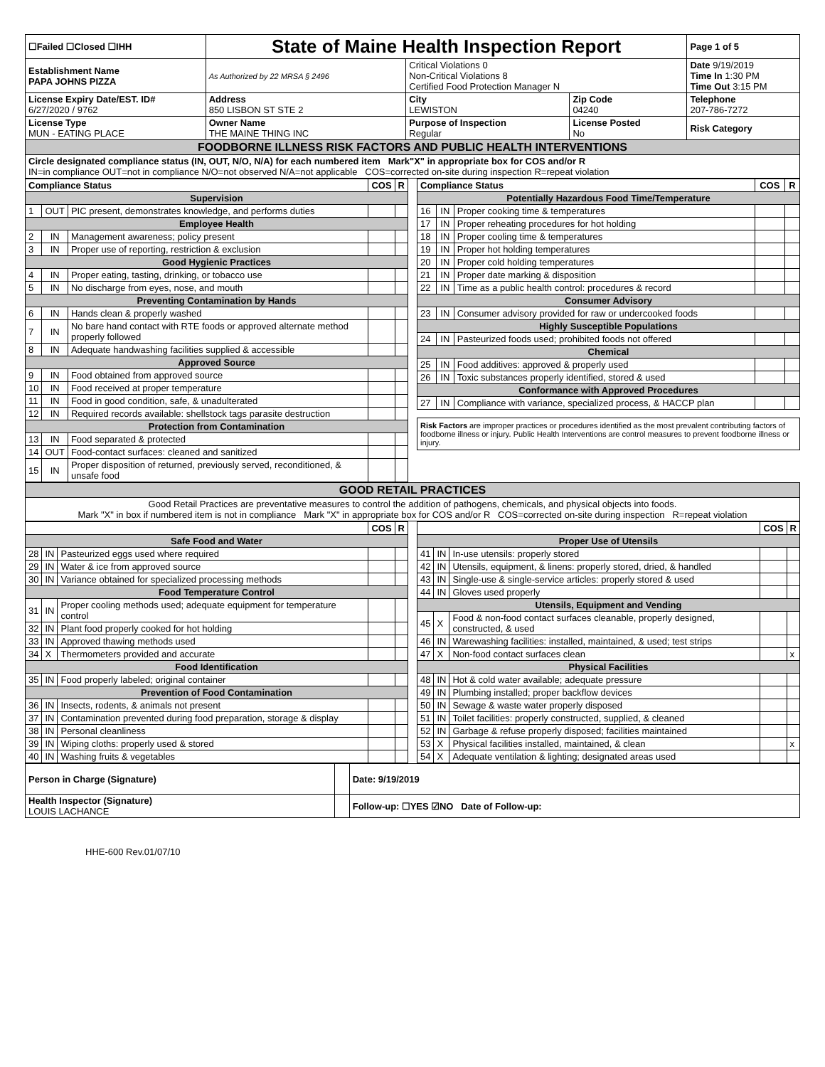| ☐Failed ☐Closed ☐IHH | | State of Maine Health Inspection Report | | | Page 1 of 5 |
| Establishment Name PAPA JOHNS PIZZA | | As Authorized by 22 MRSA § 2496 | Critical Violations 0 Non-Critical Violations 8 Certified Food Protection Manager N | | Date 9/19/2019 Time In 1:30 PM Time Out 3:15 PM |
| License Expiry Date/EST. ID# 6/27/2020 / 9762 | Address 850 LISBON ST STE 2 | | City LEWISTON | Zip Code 04240 | Telephone 207-786-7272 |
| License Type MUN - EATING PLACE | Owner Name THE MAINE THING INC | | Purpose of Inspection Regular | License Posted No | Risk Category |
| FOODBORNE ILLNESS RISK FACTORS AND PUBLIC HEALTH INTERVENTIONS | | | | | |
| Circle designated compliance status (IN, OUT, N/O, N/A) for each numbered item Mark"X" in appropriate box for COS and/or R IN=in compliance OUT=not in compliance N/O=not observed N/A=not applicable COS=corrected on-site during inspection R=repeat violation | | | | | |
| Compliance Status | | | COS | R |
| --- | --- | --- | --- | --- |
| Supervision | | | | |
| 1 | OUT | PIC present, demonstrates knowledge, and performs duties | | |
| Employee Health | | | | |
| 2 | IN | Management awareness; policy present | | |
| 3 | IN | Proper use of reporting, restriction & exclusion | | |
| Good Hygienic Practices | | | | |
| 4 | IN | Proper eating, tasting, drinking, or tobacco use | | |
| 5 | IN | No discharge from eyes, nose, and mouth | | |
| Preventing Contamination by Hands | | | | |
| 6 | IN | Hands clean & properly washed | | |
| 7 | IN | No bare hand contact with RTE foods or approved alternate method properly followed | | |
| 8 | IN | Adequate handwashing facilities supplied & accessible | | |
| Approved Source | | | | |
| 9 | IN | Food obtained from approved source | | |
| 10 | IN | Food received at proper temperature | | |
| 11 | IN | Food in good condition, safe, & unadulterated | | |
| 12 | IN | Required records available: shellstock tags parasite destruction | | |
| Protection from Contamination | | | | |
| 13 | IN | Food separated & protected | | |
| 14 | OUT | Food-contact surfaces: cleaned and sanitized | | |
| 15 | IN | Proper disposition of returned, previously served, reconditioned, & unsafe food | | |
| Compliance Status | | | COS | R |
| --- | --- | --- | --- | --- |
| Potentially Hazardous Food Time/Temperature | | | | |
| 16 | IN | Proper cooking time & temperatures | | |
| 17 | IN | Proper reheating procedures for hot holding | | |
| 18 | IN | Proper cooling time & temperatures | | |
| 19 | IN | Proper hot holding temperatures | | |
| 20 | IN | Proper cold holding temperatures | | |
| 21 | IN | Proper date marking & disposition | | |
| 22 | IN | Time as a public health control: procedures & record | | |
| Consumer Advisory | | | | |
| 23 | IN | Consumer advisory provided for raw or undercooked foods | | |
| Highly Susceptible Populations | | | | |
| 24 | IN | Pasteurized foods used; prohibited foods not offered | | |
| Chemical | | | | |
| 25 | IN | Food additives: approved & properly used | | |
| 26 | IN | Toxic substances properly identified, stored & used | | |
| Conformance with Approved Procedures | | | | |
| 27 | IN | Compliance with variance, specialized process, & HACCP plan | | |
Risk Factors are improper practices or procedures identified as the most prevalent contributing factors of foodborne illness or injury. Public Health Interventions are control measures to prevent foodborne illness or injury.
| GOOD RETAIL PRACTICES |
| Good Retail Practices are preventative measures to control the addition of pathogens, chemicals, and physical objects into foods. Mark "X" in box if numbered item is not in compliance Mark "X" in appropriate box for COS and/or R COS=corrected on-site during inspection R=repeat violation |
| | | | COS | R |
| --- | --- | --- | --- | --- |
| Safe Food and Water | | | | |
| 28 | IN | Pasteurized eggs used where required | | |
| 29 | IN | Water & ice from approved source | | |
| 30 | IN | Variance obtained for specialized processing methods | | |
| Food Temperature Control | | | | |
| 31 | IN | Proper cooling methods used; adequate equipment for temperature control | | |
| 32 | IN | Plant food properly cooked for hot holding | | |
| 33 | IN | Approved thawing methods used | | |
| 34 | X | Thermometers provided and accurate | | |
| Food Identification | | | | |
| 35 | IN | Food properly labeled; original container | | |
| Prevention of Food Contamination | | | | |
| 36 | IN | Insects, rodents, & animals not present | | |
| 37 | IN | Contamination prevented during food preparation, storage & display | | |
| 38 | IN | Personal cleanliness | | |
| 39 | IN | Wiping cloths: properly used & stored | | |
| 40 | IN | Washing fruits & vegetables | | |
| | | | COS | R |
| --- | --- | --- | --- | --- |
| Proper Use of Utensils | | | | |
| 41 | IN | In-use utensils: properly stored | | |
| 42 | IN | Utensils, equipment, & linens: properly stored, dried, & handled | | |
| 43 | IN | Single-use & single-service articles: properly stored & used | | |
| 44 | IN | Gloves used properly | | |
| Utensils, Equipment and Vending | | | | |
| 45 | X | Food & non-food contact surfaces cleanable, properly designed, constructed, & used | | |
| 46 | IN | Warewashing facilities: installed, maintained, & used; test strips | | |
| 47 | X | Non-food contact surfaces clean | | x |
| Physical Facilities | | | | |
| 48 | IN | Hot & cold water available; adequate pressure | | |
| 49 | IN | Plumbing installed; proper backflow devices | | |
| 50 | IN | Sewage & waste water properly disposed | | |
| 51 | IN | Toilet facilities: properly constructed, supplied, & cleaned | | |
| 52 | IN | Garbage & refuse properly disposed; facilities maintained | | |
| 53 | X | Physical facilities installed, maintained, & clean | | x |
| 54 | X | Adequate ventilation & lighting; designated areas used | | |
| Person in Charge (Signature) | | Date: 9/19/2019 |
| Health Inspector (Signature) LOUIS LACHANCE | | Follow-up: ☐YES ☑NO Date of Follow-up: |
HHE-600 Rev.01/07/10